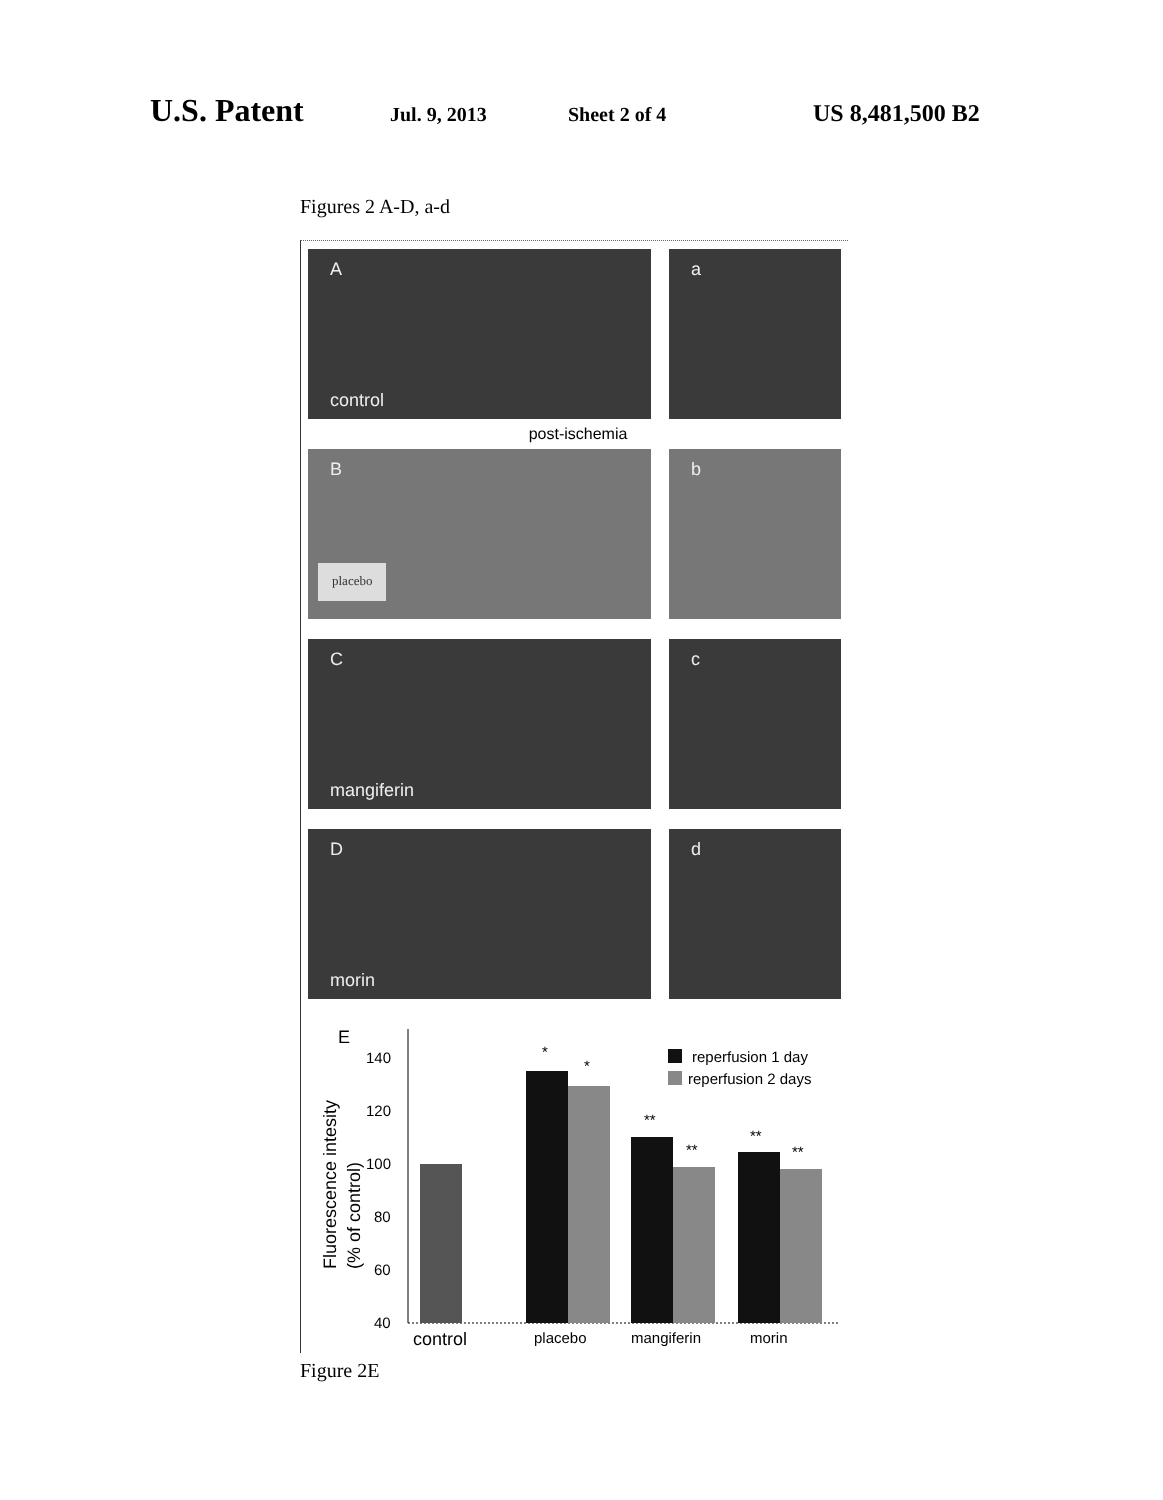U.S. Patent Jul. 9, 2013 Sheet 2 of 4 US 8,481,500 B2
Figures 2 A-D, a-d
A
control
a
post-ischemia
B
placebo
b
C
mangiferin
c
D
morin
d
E
Fluorescence intesity
(% of control)
40
60
80
100
120
140
*
*
**
**
**
**
reperfusion 1 day
reperfusion 2 days
control
placebo
mangiferin
morin
Figure 2E